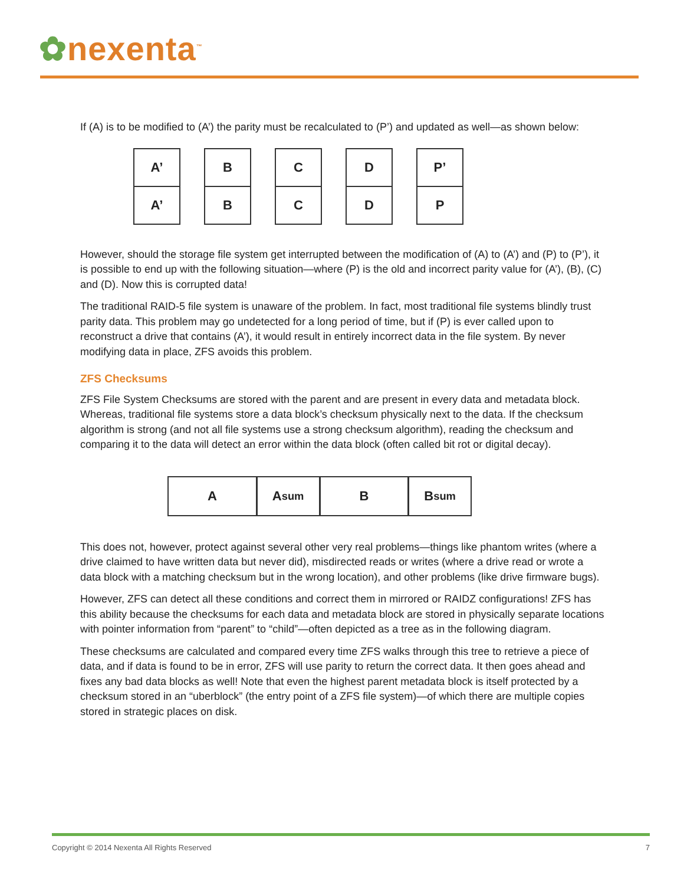✿nexenta<sup>™</sup>
If (A) is to be modified to (A’) the parity must be recalculated to (P’) and updated as well—as shown below:
A’
A’
B
B
C
C
D
D
P’
P
However, should the storage file system get interrupted between the modification of (A) to (A’) and (P) to (P’), it is possible to end up with the following situation—where (P) is the old and incorrect parity value for (A’), (B), (C) and (D). Now this is corrupted data!
The traditional RAID-5 file system is unaware of the problem. In fact, most traditional file systems blindly trust parity data. This problem may go undetected for a long period of time, but if (P) is ever called upon to reconstruct a drive that contains (A’), it would result in entirely incorrect data in the file system. By never modifying data in place, ZFS avoids this problem.
ZFS Checksums
ZFS File System Checksums are stored with the parent and are present in every data and metadata block. Whereas, traditional file systems store a data block’s checksum physically next to the data. If the checksum algorithm is strong (and not all file systems use a strong checksum algorithm), reading the checksum and comparing it to the data will detect an error within the data block (often called bit rot or digital decay).
A A<sub>sum</sub> B B<sub>sum</sub>
This does not, however, protect against several other very real problems—things like phantom writes (where a drive claimed to have written data but never did), misdirected reads or writes (where a drive read or wrote a data block with a matching checksum but in the wrong location), and other problems (like drive firmware bugs).
However, ZFS can detect all these conditions and correct them in mirrored or RAIDZ configurations! ZFS has this ability because the checksums for each data and metadata block are stored in physically separate locations with pointer information from “parent” to “child”—often depicted as a tree as in the following diagram.
These checksums are calculated and compared every time ZFS walks through this tree to retrieve a piece of data, and if data is found to be in error, ZFS will use parity to return the correct data. It then goes ahead and fixes any bad data blocks as well! Note that even the highest parent metadata block is itself protected by a checksum stored in an “uberblock” (the entry point of a ZFS file system)—of which there are multiple copies stored in strategic places on disk.
Copyright © 2014 Nexenta All Rights Reserved 7